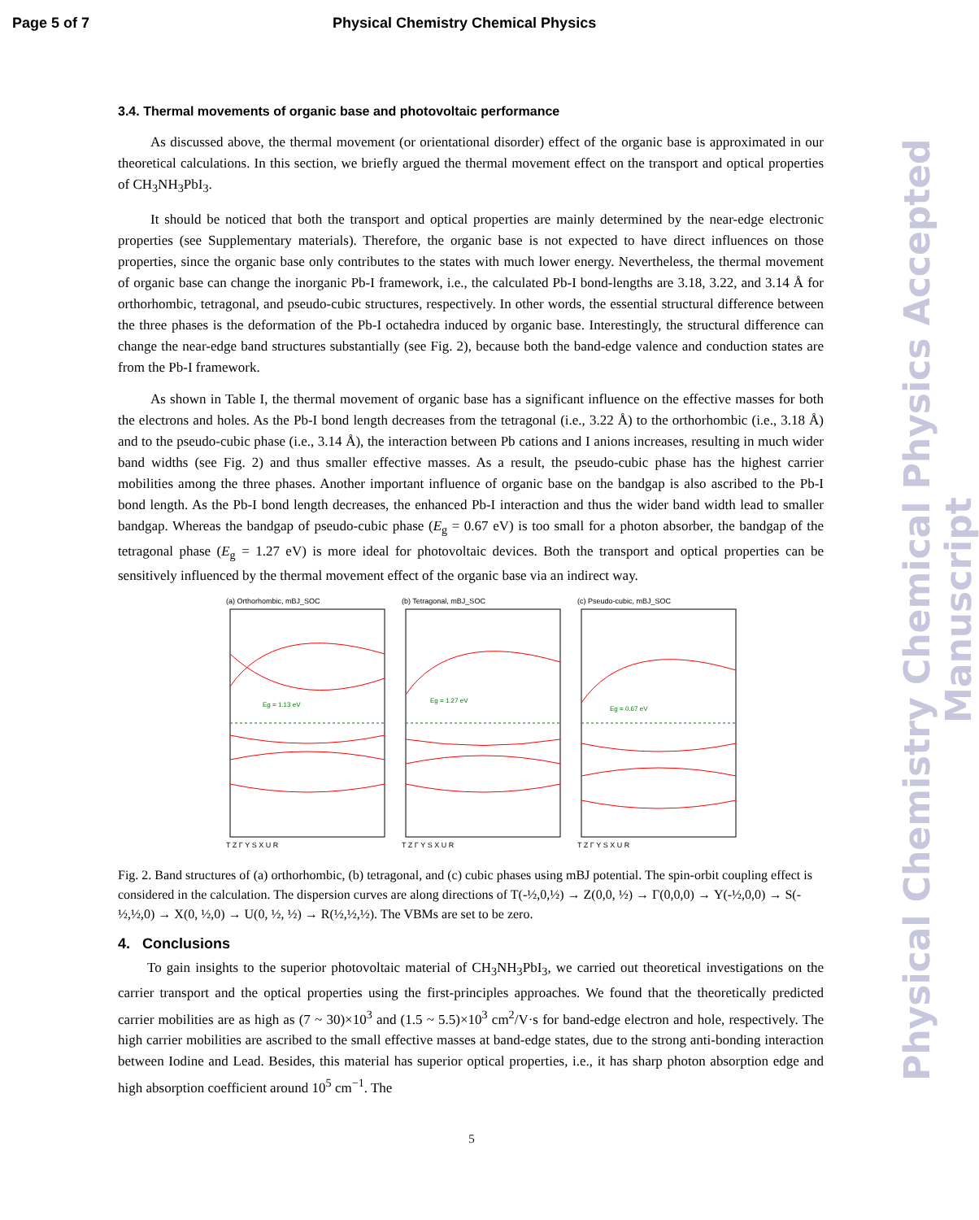Page 5 of 7 Physical Chemistry Chemical Physics
3.4. Thermal movements of organic base and photovoltaic performance
As discussed above, the thermal movement (or orientational disorder) effect of the organic base is approximated in our theoretical calculations. In this section, we briefly argued the thermal movement effect on the transport and optical properties of CH<sub>3</sub>NH<sub>3</sub>PbI<sub>3</sub>.
It should be noticed that both the transport and optical properties are mainly determined by the near-edge electronic properties (see Supplementary materials). Therefore, the organic base is not expected to have direct influences on those properties, since the organic base only contributes to the states with much lower energy. Nevertheless, the thermal movement of organic base can change the inorganic Pb-I framework, i.e., the calculated Pb-I bond-lengths are 3.18, 3.22, and 3.14 Å for orthorhombic, tetragonal, and pseudo-cubic structures, respectively. In other words, the essential structural difference between the three phases is the deformation of the Pb-I octahedra induced by organic base. Interestingly, the structural difference can change the near-edge band structures substantially (see Fig. 2), because both the band-edge valence and conduction states are from the Pb-I framework.
As shown in Table I, the thermal movement of organic base has a significant influence on the effective masses for both the electrons and holes. As the Pb-I bond length decreases from the tetragonal (i.e., 3.22 Å) to the orthorhombic (i.e., 3.18 Å) and to the pseudo-cubic phase (i.e., 3.14 Å), the interaction between Pb cations and I anions increases, resulting in much wider band widths (see Fig. 2) and thus smaller effective masses. As a result, the pseudo-cubic phase has the highest carrier mobilities among the three phases. Another important influence of organic base on the bandgap is also ascribed to the Pb-I bond length. As the Pb-I bond length decreases, the enhanced Pb-I interaction and thus the wider band width lead to smaller bandgap. Whereas the bandgap of pseudo-cubic phase (E<sub>g</sub> = 0.67 eV) is too small for a photon absorber, the bandgap of the tetragonal phase (E<sub>g</sub> = 1.27 eV) is more ideal for photovoltaic devices. Both the transport and optical properties can be sensitively influenced by the thermal movement effect of the organic base via an indirect way.
(a) Orthorhombic, mBJ_SOC
Eg = 1.13 eV
T Z Γ Y S X U R
(b) Tetragonal, mBJ_SOC
Eg = 1.27 eV
T Z Γ Y S X U R
(c) Pseudo-cubic, mBJ_SOC
Eg = 0.67 eV
T Z Γ Y S X U R
Fig. 2. Band structures of (a) orthorhombic, (b) tetragonal, and (c) cubic phases using mBJ potential. The spin-orbit coupling effect is considered in the calculation. The dispersion curves are along directions of T(-½,0,½) → Z(0,0, ½) → Γ(0,0,0) → Y(-½,0,0) → S(-½,½,0) → X(0, ½,0) → U(0, ½, ½) → R(½,½,½). The VBMs are set to be zero.
4. Conclusions
To gain insights to the superior photovoltaic material of CH<sub>3</sub>NH<sub>3</sub>PbI<sub>3</sub>, we carried out theoretical investigations on the carrier transport and the optical properties using the first-principles approaches. We found that the theoretically predicted carrier mobilities are as high as (7 ~ 30)×10<sup>3</sup> and (1.5 ~ 5.5)×10<sup>3</sup> cm<sup>2</sup>/V·s for band-edge electron and hole, respectively. The high carrier mobilities are ascribed to the small effective masses at band-edge states, due to the strong anti-bonding interaction between Iodine and Lead. Besides, this material has superior optical properties, i.e., it has sharp photon absorption edge and high absorption coefficient around 10<sup>5</sup> cm<sup>−1</sup>. The
Physical Chemistry Chemical Physics Accepted Manuscript
5